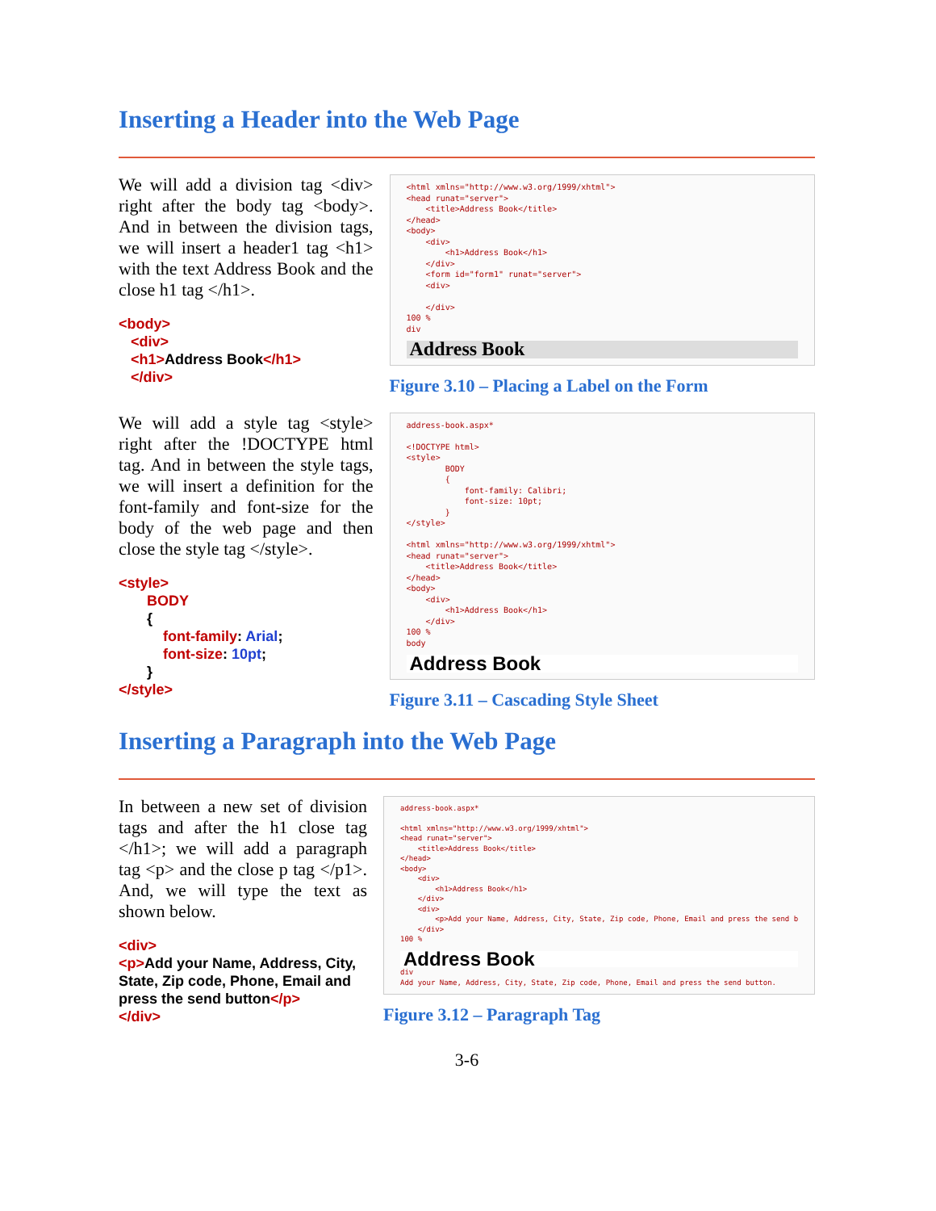Inserting a Header into the Web Page
We will add a division tag <div> right after the body tag <body>. And in between the division tags, we will insert a header1 tag <h1> with the text Address Book and the close h1 tag </h1>.
<body>
<div>
<h1>Address Book</h1>
</div>
<html xmlns="http://www.w3.org/1999/xhtml"> <head runat="server"> <title>Address Book</title> </head> <body> <div> <h1>Address Book</h1> </div> <form id="form1" runat="server"> <div> </div> 100 % div
Address Book
Figure 3.10 – Placing a Label on the Form
We will add a style tag <style> right after the !DOCTYPE html tag. And in between the style tags, we will insert a definition for the font-family and font-size for the body of the web page and then close the style tag </style>.
<style>
BODY
{
font-family: Arial;
font-size: 10pt;
}
</style>
address-book.aspx* <!DOCTYPE html> <style> BODY { font-family: Calibri; font-size: 10pt; } </style> <html xmlns="http://www.w3.org/1999/xhtml"> <head runat="server"> <title>Address Book</title> </head> <body> <div> <h1>Address Book</h1> </div> 100 % body
Address Book
Figure 3.11 – Cascading Style Sheet
Inserting a Paragraph into the Web Page
In between a new set of division tags and after the h1 close tag </h1>; we will add a paragraph tag <p> and the close p tag </p1>. And, we will type the text as shown below.
<div>
<p>Add your Name, Address, City, State, Zip code, Phone, Email and press the send button</p>
</div>
address-book.aspx* <html xmlns="http://www.w3.org/1999/xhtml"> <head runat="server"> <title>Address Book</title> </head> <body> <div> <h1>Address Book</h1> </div> <div> <p>Add your Name, Address, City, State, Zip code, Phone, Email and press the send b </div> 100 %
Address Book
div Add your Name, Address, City, State, Zip code, Phone, Email and press the send button.
Figure 3.12 – Paragraph Tag
3-6